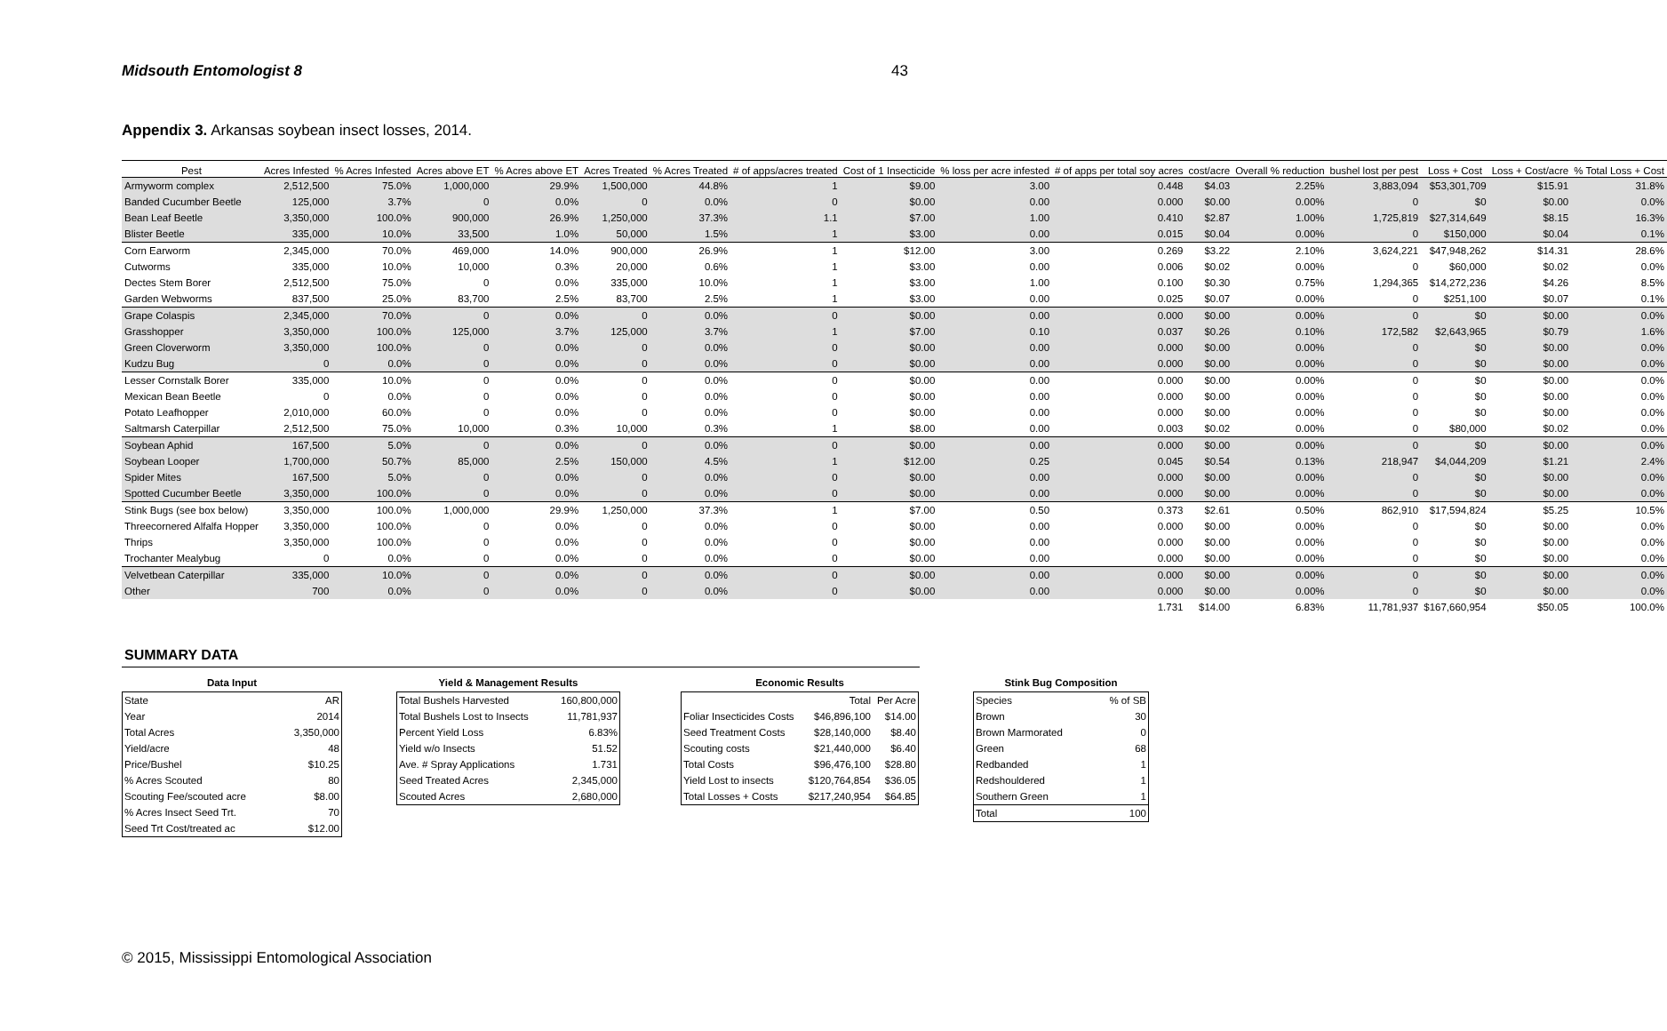Midsouth Entomologist 8 43
Appendix 3. Arkansas soybean insect losses, 2014.
| Pest | Acres Infested | % Acres Infested | Acres above ET | % Acres above ET | Acres Treated | % Acres Treated | # of apps/acres treated | Cost of 1 Insecticide | % loss per acre infested | # of apps per total soy acres | cost/acre | Overall % reduction | bushel lost per pest | Loss + Cost | Loss + Cost/acre | % Total Loss + Cost |
| --- | --- | --- | --- | --- | --- | --- | --- | --- | --- | --- | --- | --- | --- | --- | --- | --- |
| Armyworm complex | 2,512,500 | 75.0% | 1,000,000 | 29.9% | 1,500,000 | 44.8% | 1 | $9.00 | 3.00 | 0.448 | $4.03 | 2.25% | 3,883,094 | $53,301,709 | $15.91 | 31.8% |
| Banded Cucumber Beetle | 125,000 | 3.7% | 0 | 0.0% | 0 | 0.0% | 0 | $0.00 | 0.00 | 0.000 | $0.00 | 0.00% | 0 | $0 | $0.00 | 0.0% |
| Bean Leaf Beetle | 3,350,000 | 100.0% | 900,000 | 26.9% | 1,250,000 | 37.3% | 1.1 | $7.00 | 1.00 | 0.410 | $2.87 | 1.00% | 1,725,819 | $27,314,649 | $8.15 | 16.3% |
| Blister Beetle | 335,000 | 10.0% | 33,500 | 1.0% | 50,000 | 1.5% | 1 | $3.00 | 0.00 | 0.015 | $0.04 | 0.00% | 0 | $150,000 | $0.04 | 0.1% |
| Corn Earworm | 2,345,000 | 70.0% | 469,000 | 14.0% | 900,000 | 26.9% | 1 | $12.00 | 3.00 | 0.269 | $3.22 | 2.10% | 3,624,221 | $47,948,262 | $14.31 | 28.6% |
| Cutworms | 335,000 | 10.0% | 10,000 | 0.3% | 20,000 | 0.6% | 1 | $3.00 | 0.00 | 0.006 | $0.02 | 0.00% | 0 | $60,000 | $0.02 | 0.0% |
| Dectes Stem Borer | 2,512,500 | 75.0% | 0 | 0.0% | 335,000 | 10.0% | 1 | $3.00 | 1.00 | 0.100 | $0.30 | 0.75% | 1,294,365 | $14,272,236 | $4.26 | 8.5% |
| Garden Webworms | 837,500 | 25.0% | 83,700 | 2.5% | 83,700 | 2.5% | 1 | $3.00 | 0.00 | 0.025 | $0.07 | 0.00% | 0 | $251,100 | $0.07 | 0.1% |
| Grape Colaspis | 2,345,000 | 70.0% | 0 | 0.0% | 0 | 0.0% | 0 | $0.00 | 0.00 | 0.000 | $0.00 | 0.00% | 0 | $0 | $0.00 | 0.0% |
| Grasshopper | 3,350,000 | 100.0% | 125,000 | 3.7% | 125,000 | 3.7% | 1 | $7.00 | 0.10 | 0.037 | $0.26 | 0.10% | 172,582 | $2,643,965 | $0.79 | 1.6% |
| Green Cloverworm | 3,350,000 | 100.0% | 0 | 0.0% | 0 | 0.0% | 0 | $0.00 | 0.00 | 0.000 | $0.00 | 0.00% | 0 | $0 | $0.00 | 0.0% |
| Kudzu Bug | 0 | 0.0% | 0 | 0.0% | 0 | 0.0% | 0 | $0.00 | 0.00 | 0.000 | $0.00 | 0.00% | 0 | $0 | $0.00 | 0.0% |
| Lesser Cornstalk Borer | 335,000 | 10.0% | 0 | 0.0% | 0 | 0.0% | 0 | $0.00 | 0.00 | 0.000 | $0.00 | 0.00% | 0 | $0 | $0.00 | 0.0% |
| Mexican Bean Beetle | 0 | 0.0% | 0 | 0.0% | 0 | 0.0% | 0 | $0.00 | 0.00 | 0.000 | $0.00 | 0.00% | 0 | $0 | $0.00 | 0.0% |
| Potato Leafhopper | 2,010,000 | 60.0% | 0 | 0.0% | 0 | 0.0% | 0 | $0.00 | 0.00 | 0.000 | $0.00 | 0.00% | 0 | $0 | $0.00 | 0.0% |
| Saltmarsh Caterpillar | 2,512,500 | 75.0% | 10,000 | 0.3% | 10,000 | 0.3% | 1 | $8.00 | 0.00 | 0.003 | $0.02 | 0.00% | 0 | $80,000 | $0.02 | 0.0% |
| Soybean Aphid | 167,500 | 5.0% | 0 | 0.0% | 0 | 0.0% | 0 | $0.00 | 0.00 | 0.000 | $0.00 | 0.00% | 0 | $0 | $0.00 | 0.0% |
| Soybean Looper | 1,700,000 | 50.7% | 85,000 | 2.5% | 150,000 | 4.5% | 1 | $12.00 | 0.25 | 0.045 | $0.54 | 0.13% | 218,947 | $4,044,209 | $1.21 | 2.4% |
| Spider Mites | 167,500 | 5.0% | 0 | 0.0% | 0 | 0.0% | 0 | $0.00 | 0.00 | 0.000 | $0.00 | 0.00% | 0 | $0 | $0.00 | 0.0% |
| Spotted Cucumber Beetle | 3,350,000 | 100.0% | 0 | 0.0% | 0 | 0.0% | 0 | $0.00 | 0.00 | 0.000 | $0.00 | 0.00% | 0 | $0 | $0.00 | 0.0% |
| Stink Bugs (see box below) | 3,350,000 | 100.0% | 1,000,000 | 29.9% | 1,250,000 | 37.3% | 1 | $7.00 | 0.50 | 0.373 | $2.61 | 0.50% | 862,910 | $17,594,824 | $5.25 | 10.5% |
| Threecornered Alfalfa Hopper | 3,350,000 | 100.0% | 0 | 0.0% | 0 | 0.0% | 0 | $0.00 | 0.00 | 0.000 | $0.00 | 0.00% | 0 | $0 | $0.00 | 0.0% |
| Thrips | 3,350,000 | 100.0% | 0 | 0.0% | 0 | 0.0% | 0 | $0.00 | 0.00 | 0.000 | $0.00 | 0.00% | 0 | $0 | $0.00 | 0.0% |
| Trochanter Mealybug | 0 | 0.0% | 0 | 0.0% | 0 | 0.0% | 0 | $0.00 | 0.00 | 0.000 | $0.00 | 0.00% | 0 | $0 | $0.00 | 0.0% |
| Velvetbean Caterpillar | 335,000 | 10.0% | 0 | 0.0% | 0 | 0.0% | 0 | $0.00 | 0.00 | 0.000 | $0.00 | 0.00% | 0 | $0 | $0.00 | 0.0% |
| Other | 700 | 0.0% | 0 | 0.0% | 0 | 0.0% | 0 | $0.00 | 0.00 | 0.000 | $0.00 | 0.00% | 0 | $0 | $0.00 | 0.0% |
| | | | | | | | | | | 1.731 | $14.00 | 6.83% | 11,781,937 | $167,660,954 | $50.05 | 100.0% |
SUMMARY DATA
Data Input
| State | AR |
| Year | 2014 |
| Total Acres | 3,350,000 |
| Yield/acre | 48 |
| Price/Bushel | $10.25 |
| % Acres Scouted | 80 |
| Scouting Fee/scouted acre | $8.00 |
| % Acres Insect Seed Trt. | 70 |
| Seed Trt Cost/treated ac | $12.00 |
Yield & Management Results
| Total Bushels Harvested | 160,800,000 |
| Total Bushels Lost to Insects | 11,781,937 |
| Percent Yield Loss | 6.83% |
| Yield w/o Insects | 51.52 |
| Ave. # Spray Applications | 1.731 |
| Seed Treated Acres | 2,345,000 |
| Scouted Acres | 2,680,000 |
Economic Results
| | Total | Per Acre |
| Foliar Insecticides Costs | $46,896,100 | $14.00 |
| Seed Treatment Costs | $28,140,000 | $8.40 |
| Scouting costs | $21,440,000 | $6.40 |
| Total Costs | $96,476,100 | $28.80 |
| Yield Lost to insects | $120,764,854 | $36.05 |
| Total Losses + Costs | $217,240,954 | $64.85 |
Stink Bug Composition
| Species | % of SB |
| Brown | 30 |
| Brown Marmorated | 0 |
| Green | 68 |
| Redbanded | 1 |
| Redshouldered | 1 |
| Southern Green | 1 |
| Total | 100 |
© 2015, Mississippi Entomological Association